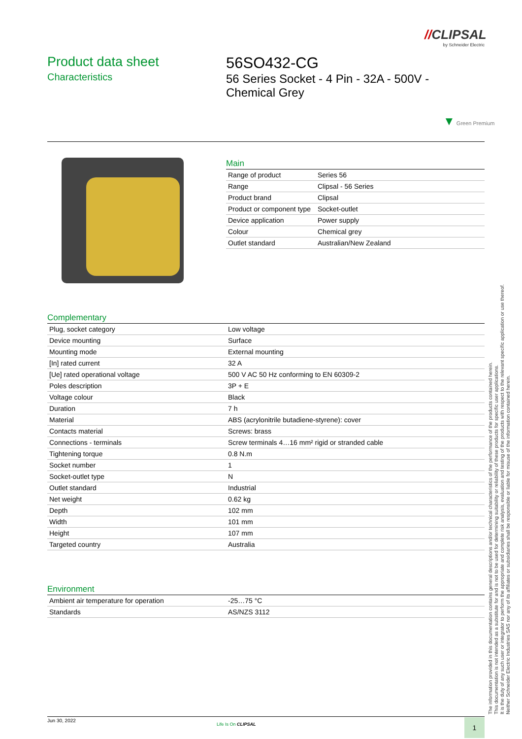//CLIPSAL
by Schneider Electric
Product data sheet
Characteristics
56SO432-CG
56 Series Socket - 4 Pin - 32A - 500V - Chemical Grey
▼ Green Premium
Main
| Range of product | Series 56 |
| Range | Clipsal - 56 Series |
| Product brand | Clipsal |
| Product or component type | Socket-outlet |
| Device application | Power supply |
| Colour | Chemical grey |
| Outlet standard | Australian/New Zealand |
Complementary
| Plug, socket category | Low voltage |
| Device mounting | Surface |
| Mounting mode | External mounting |
| [In] rated current | 32 A |
| [Ue] rated operational voltage | 500 V AC 50 Hz conforming to EN 60309-2 |
| Poles description | 3P + E |
| Voltage colour | Black |
| Duration | 7 h |
| Material | ABS (acrylonitrile butadiene-styrene): cover |
| Contacts material | Screws: brass |
| Connections - terminals | Screw terminals 4…16 mm² rigid or stranded cable |
| Tightening torque | 0.8 N.m |
| Socket number | 1 |
| Socket-outlet type | N |
| Outlet standard | Industrial |
| Net weight | 0.62 kg |
| Depth | 102 mm |
| Width | 101 mm |
| Height | 107 mm |
| Targeted country | Australia |
Environment
| Ambient air temperature for operation | -25…75 °C |
| Standards | AS/NZS 3112 |
The information provided in this documentation contains general descriptions and/or technical characteristics of the performance of the products contained herein.
This documentation is not intended as a substitute for and is not to be used for determining suitability or reliability of these products for specific user applications.
It is the duty of any such user or integrator to perform the appropriate and complete risk analysis, evaluation and testing of the products with respect to the relevant specific application or use thereof.
Neither Schneider Electric Industries SAS nor any of its affiliates or subsidiaries shall be responsible or liable for misuse of the information contained herein.
Jun 30, 2022
Life Is On CLIPSAL 1